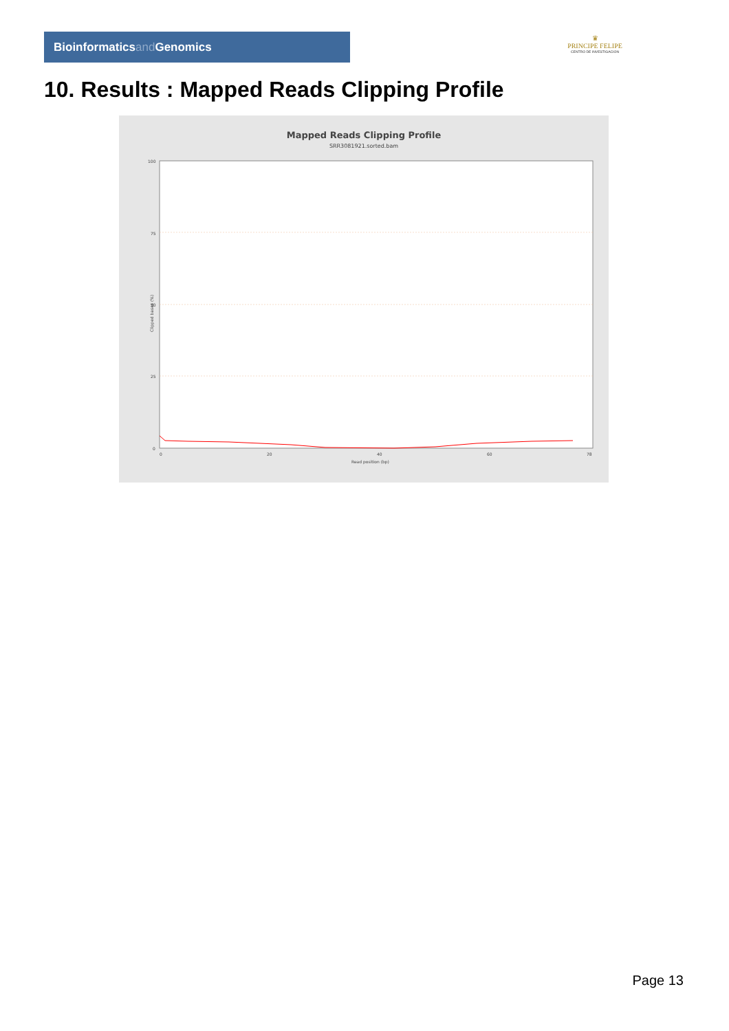Bioinformaticsand Genomics
♛
PRINCIPE FELIPE
CENTRO DE INVESTIGACION
10. Results : Mapped Reads Clipping Profile
Mapped Reads Clipping Profile
SRR3081921.sorted.bam
100
75
50
25
0
0
20
40
60
78
Read position (bp)
Clipped bases (%)
Page 13